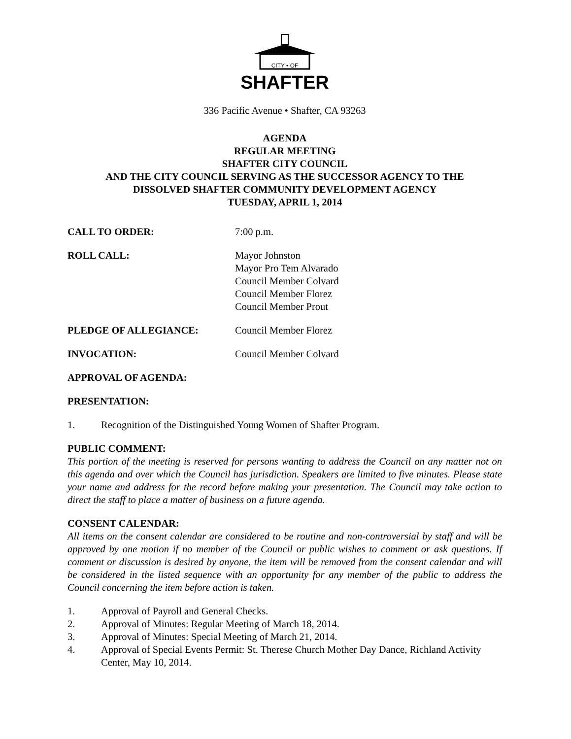CITY • OF
SHAFTER
336 Pacific Avenue • Shafter, CA 93263
AGENDA
REGULAR MEETING
SHAFTER CITY COUNCIL
AND THE CITY COUNCIL SERVING AS THE SUCCESSOR AGENCY TO THE
DISSOLVED SHAFTER COMMUNITY DEVELOPMENT AGENCY
TUESDAY, APRIL 1, 2014
CALL TO ORDER: 7:00 p.m.
ROLL CALL: Mayor Johnston
Mayor Pro Tem Alvarado
Council Member Colvard
Council Member Florez
Council Member Prout
PLEDGE OF ALLEGIANCE: Council Member Florez
INVOCATION: Council Member Colvard
APPROVAL OF AGENDA:
PRESENTATION:
1. Recognition of the Distinguished Young Women of Shafter Program.
PUBLIC COMMENT:
This portion of the meeting is reserved for persons wanting to address the Council on any matter not on this agenda and over which the Council has jurisdiction. Speakers are limited to five minutes. Please state your name and address for the record before making your presentation. The Council may take action to direct the staff to place a matter of business on a future agenda.
CONSENT CALENDAR:
All items on the consent calendar are considered to be routine and non-controversial by staff and will be approved by one motion if no member of the Council or public wishes to comment or ask questions. If comment or discussion is desired by anyone, the item will be removed from the consent calendar and will be considered in the listed sequence with an opportunity for any member of the public to address the Council concerning the item before action is taken.
1. Approval of Payroll and General Checks.
2. Approval of Minutes: Regular Meeting of March 18, 2014.
3. Approval of Minutes: Special Meeting of March 21, 2014.
4. Approval of Special Events Permit: St. Therese Church Mother Day Dance, Richland Activity Center, May 10, 2014.